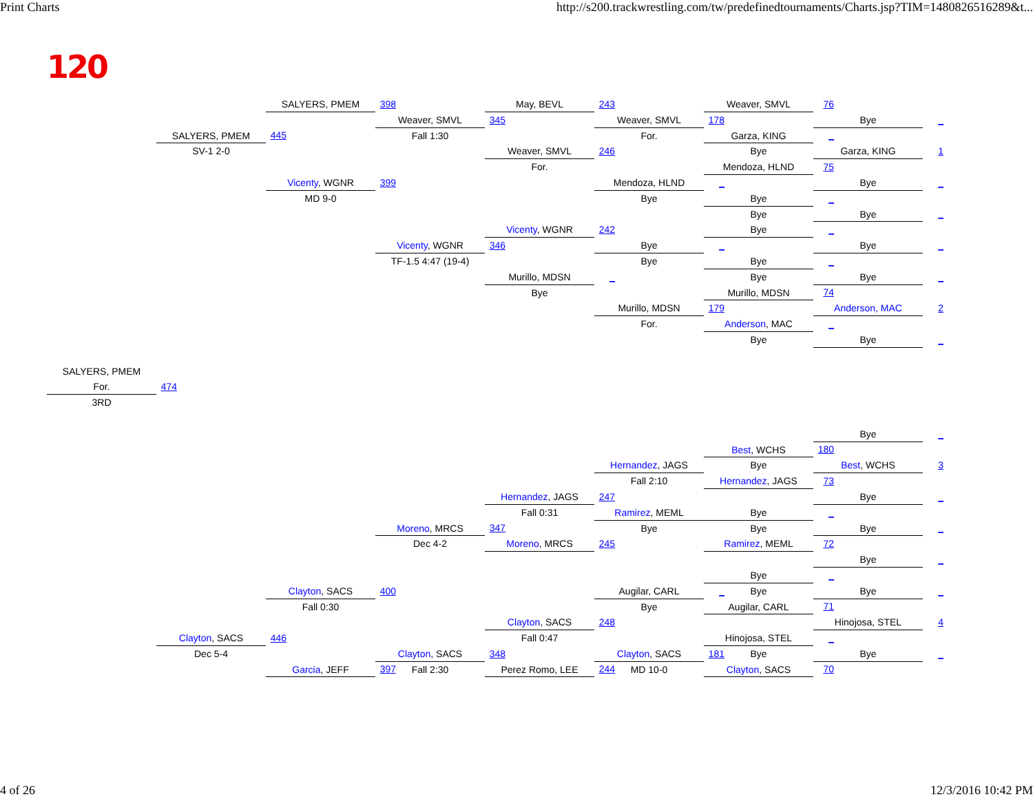Print Charts http://s200.trackwrestling.com/tw/predefinedtournaments/Charts.jsp?TIM=1480826516289&t...
120
SALYERS, PMEM
398
May, BEVL
243
Weaver, SMVL
76
Weaver, SMVL
345
Weaver, SMVL
178
Bye
_
Fall 1:30
For.
SALYERS, PMEM
445
Garza, KING
_
SV-1 2-0
Weaver, SMVL
246
Bye
Garza, KING
1
For.
Mendoza, HLND
75
Vicenty, WGNR
399
Mendoza, HLND
_
Bye
_
MD 9-0
Bye
Bye
_
Bye
Bye
_
Vicenty, WGNR
242
Bye
_
Vicenty, WGNR
346
Bye
_
Bye
_
TF-1.5 4:47 (19-4)
Bye
Bye
_
Bye
Murillo, MDSN
_
Bye
_
Bye
Murillo, MDSN
74
Murillo, MDSN
179
Anderson, MAC
2
For.
Anderson, MAC
_
Bye
Bye
_
SALYERS, PMEM
For.
474
3RD
Bye
_
Best, WCHS
180
Hernandez, JAGS
Bye
Best, WCHS
3
Fall 2:10
Hernandez, JAGS
73
Hernandez, JAGS
247
Bye
_
Fall 0:31
Bye
_
Ramirez, MEML
Moreno, MRCS
347
Bye
Bye
Bye
_
Dec 4-2
Moreno, MRCS
245
Ramirez, MEML
72
Bye
_
Bye
_
Clayton, SACS
400
Augilar, CARL
_
Bye
Bye
_
Fall 0:30
Bye
Augilar, CARL
71
Clayton, SACS
248
Hinojosa, STEL
4
Clayton, SACS
446
Fall 0:47
Hinojosa, STEL
_
Dec 5-4
Clayton, SACS
348
Clayton, SACS
181
Bye
Bye
_
Garcia, JEFF
397
Fall 2:30
Perez Romo, LEE
244
MD 10-0
Clayton, SACS
70
4 of 26 12/3/2016 10:42 PM